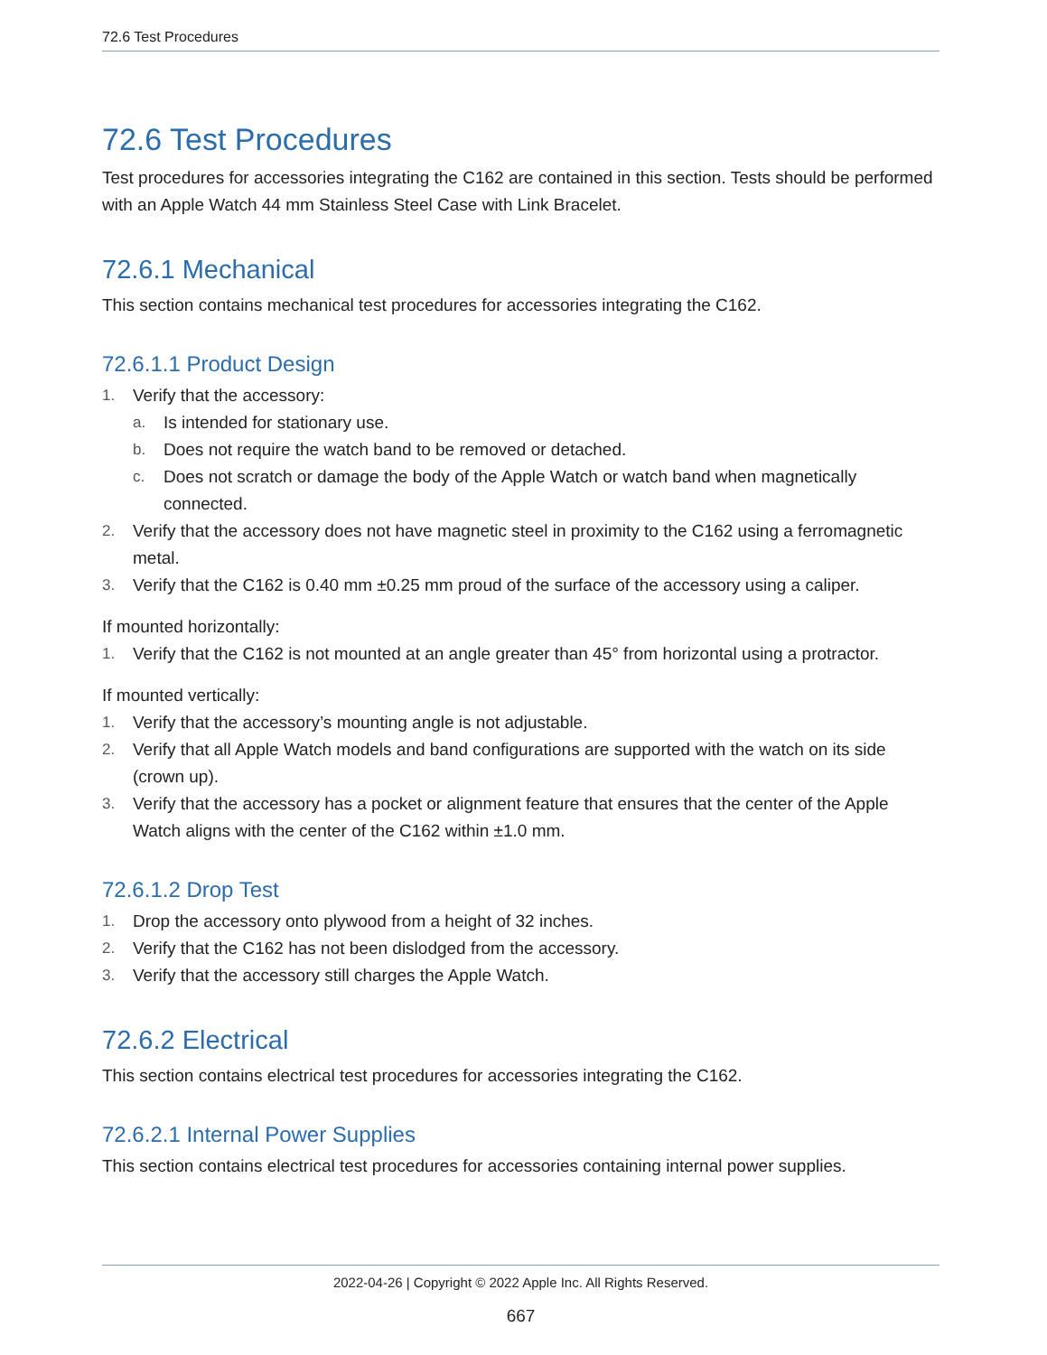72.6 Test Procedures
72.6 Test Procedures
Test procedures for accessories integrating the C162 are contained in this section. Tests should be performed with an Apple Watch 44 mm Stainless Steel Case with Link Bracelet.
72.6.1 Mechanical
This section contains mechanical test procedures for accessories integrating the C162.
72.6.1.1 Product Design
1. Verify that the accessory:
a. Is intended for stationary use.
b. Does not require the watch band to be removed or detached.
c. Does not scratch or damage the body of the Apple Watch or watch band when magnetically connected.
2. Verify that the accessory does not have magnetic steel in proximity to the C162 using a ferromagnetic metal.
3. Verify that the C162 is 0.40 mm ±0.25 mm proud of the surface of the accessory using a caliper.
If mounted horizontally:
1. Verify that the C162 is not mounted at an angle greater than 45° from horizontal using a protractor.
If mounted vertically:
1. Verify that the accessory’s mounting angle is not adjustable.
2. Verify that all Apple Watch models and band configurations are supported with the watch on its side (crown up).
3. Verify that the accessory has a pocket or alignment feature that ensures that the center of the Apple Watch aligns with the center of the C162 within ±1.0 mm.
72.6.1.2 Drop Test
1. Drop the accessory onto plywood from a height of 32 inches.
2. Verify that the C162 has not been dislodged from the accessory.
3. Verify that the accessory still charges the Apple Watch.
72.6.2 Electrical
This section contains electrical test procedures for accessories integrating the C162.
72.6.2.1 Internal Power Supplies
This section contains electrical test procedures for accessories containing internal power supplies.
2022-04-26 | Copyright © 2022 Apple Inc. All Rights Reserved.
667